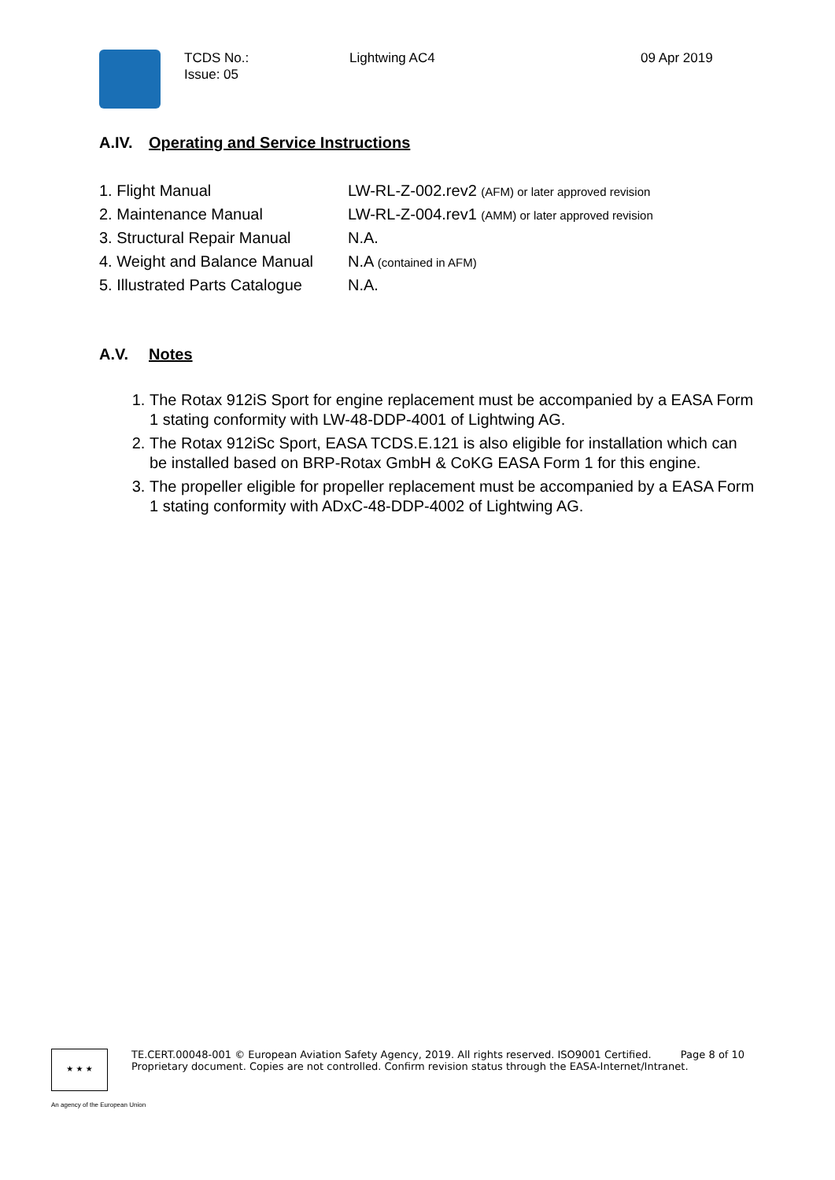TCDS No.:
Issue: 05
Lightwing AC4 09 Apr 2019
A.IV. Operating and Service Instructions
| 1. Flight Manual | LW-RL-Z-002.rev2 (AFM) or later approved revision |
| 2. Maintenance Manual | LW-RL-Z-004.rev1 (AMM) or later approved revision |
| 3. Structural Repair Manual | N.A. |
| 4. Weight and Balance Manual | N.A (contained in AFM) |
| 5. Illustrated Parts Catalogue | N.A. |
A.V. Notes
1. The Rotax 912iS Sport for engine replacement must be accompanied by a EASA Form 1 stating conformity with LW-48-DDP-4001 of Lightwing AG.
2. The Rotax 912iSc Sport, EASA TCDS.E.121 is also eligible for installation which can be installed based on BRP-Rotax GmbH & CoKG EASA Form 1 for this engine.
3. The propeller eligible for propeller replacement must be accompanied by a EASA Form 1 stating conformity with ADxC-48-DDP-4002 of Lightwing AG.
★ ★ ★
TE.CERT.00048-001 © European Aviation Safety Agency, 2019. All rights reserved. ISO9001 Certified. Page 8 of 10
Proprietary document. Copies are not controlled. Confirm revision status through the EASA-Internet/Intranet.
An agency of the European Union